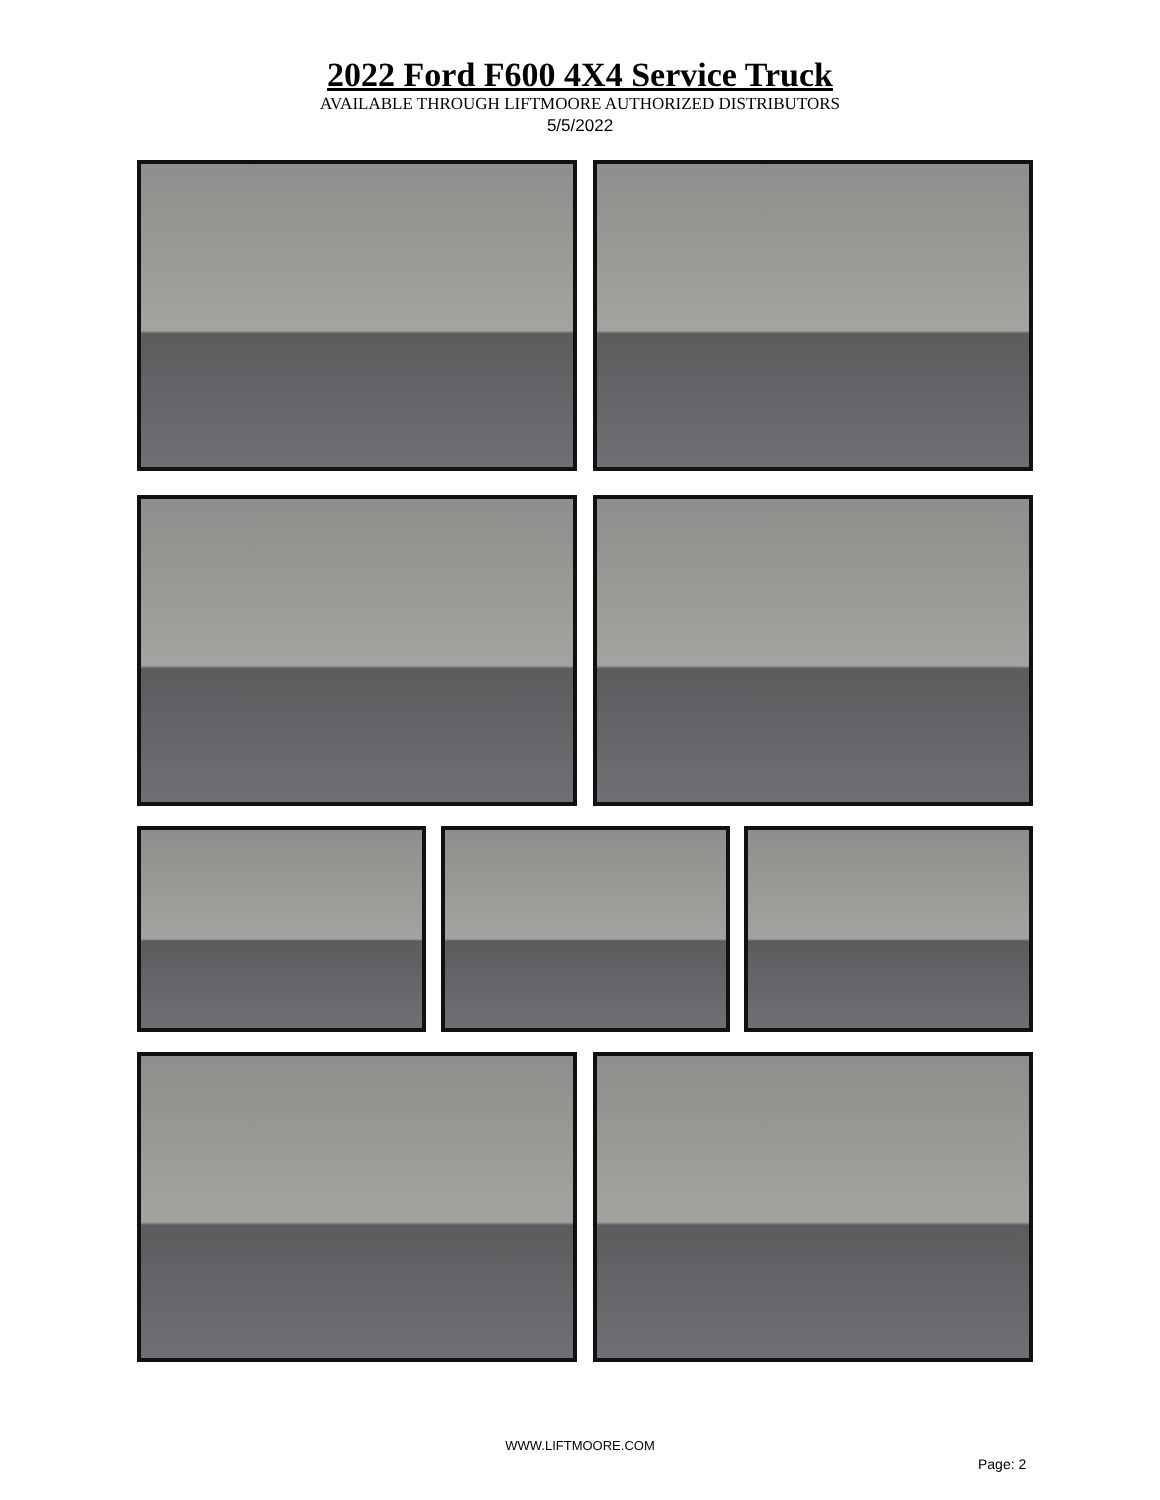2022 Ford F600 4X4 Service Truck
AVAILABLE THROUGH LIFTMOORE AUTHORIZED DISTRIBUTORS
5/5/2022
WWW.LIFTMOORE.COM
Page: 2